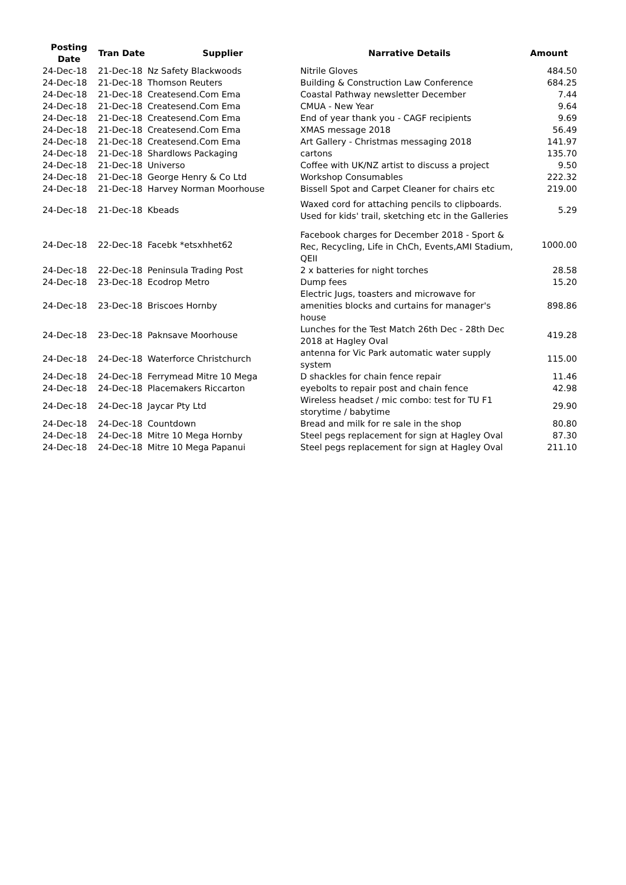| Posting Date | Tran Date | Supplier | Narrative Details | Amount |
| --- | --- | --- | --- | --- |
| 24-Dec-18 | 21-Dec-18 | Nz Safety Blackwoods | Nitrile Gloves | 484.50 |
| 24-Dec-18 | 21-Dec-18 | Thomson Reuters | Building & Construction Law Conference | 684.25 |
| 24-Dec-18 | 21-Dec-18 | Createsend.Com Ema | Coastal Pathway newsletter December | 7.44 |
| 24-Dec-18 | 21-Dec-18 | Createsend.Com Ema | CMUA - New Year | 9.64 |
| 24-Dec-18 | 21-Dec-18 | Createsend.Com Ema | End of year thank you - CAGF recipients | 9.69 |
| 24-Dec-18 | 21-Dec-18 | Createsend.Com Ema | XMAS message 2018 | 56.49 |
| 24-Dec-18 | 21-Dec-18 | Createsend.Com Ema | Art Gallery - Christmas messaging 2018 | 141.97 |
| 24-Dec-18 | 21-Dec-18 | Shardlows Packaging | cartons | 135.70 |
| 24-Dec-18 | 21-Dec-18 | Universo | Coffee with UK/NZ artist to discuss a project | 9.50 |
| 24-Dec-18 | 21-Dec-18 | George Henry & Co Ltd | Workshop Consumables | 222.32 |
| 24-Dec-18 | 21-Dec-18 | Harvey Norman Moorhouse | Bissell Spot and Carpet Cleaner for chairs etc | 219.00 |
| 24-Dec-18 | 21-Dec-18 | Kbeads | Waxed cord for attaching pencils to clipboards. Used for kids' trail, sketching etc in the Galleries | 5.29 |
| 24-Dec-18 | 22-Dec-18 | Facebk *etsxhhet62 | Facebook charges for December 2018 - Sport & Rec, Recycling, Life in ChCh, Events,AMI Stadium, QEII | 1000.00 |
| 24-Dec-18 | 22-Dec-18 | Peninsula Trading Post | 2 x batteries for night torches | 28.58 |
| 24-Dec-18 | 23-Dec-18 | Ecodrop Metro | Dump fees | 15.20 |
| 24-Dec-18 | 23-Dec-18 | Briscoes Hornby | Electric Jugs, toasters and microwave for amenities blocks and curtains for manager's house | 898.86 |
| 24-Dec-18 | 23-Dec-18 | Paknsave Moorhouse | Lunches for the Test Match 26th Dec - 28th Dec 2018 at Hagley Oval | 419.28 |
| 24-Dec-18 | 24-Dec-18 | Waterforce Christchurch | antenna for Vic Park automatic water supply system | 115.00 |
| 24-Dec-18 | 24-Dec-18 | Ferrymead Mitre 10 Mega | D shackles for chain fence repair | 11.46 |
| 24-Dec-18 | 24-Dec-18 | Placemakers Riccarton | eyebolts to repair post and chain fence | 42.98 |
| 24-Dec-18 | 24-Dec-18 | Jaycar Pty Ltd | Wireless headset / mic combo: test for TU F1 storytime / babytime | 29.90 |
| 24-Dec-18 | 24-Dec-18 | Countdown | Bread and milk for re sale in the shop | 80.80 |
| 24-Dec-18 | 24-Dec-18 | Mitre 10 Mega Hornby | Steel pegs replacement for sign at Hagley Oval | 87.30 |
| 24-Dec-18 | 24-Dec-18 | Mitre 10 Mega Papanui | Steel pegs replacement for sign at Hagley Oval | 211.10 |